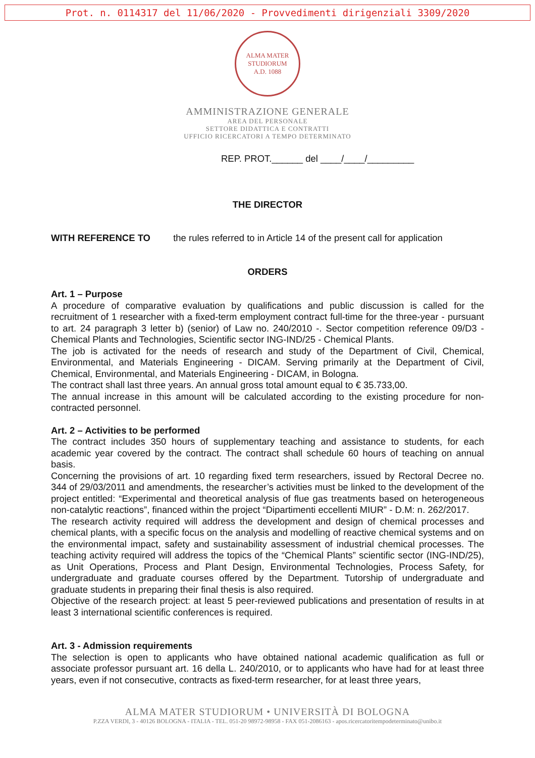Prot. n. 0114317 del 11/06/2020 - Provvedimenti dirigenziali 3309/2020
ALMA MATER STUDIORUM
A.D. 1088
AMMINISTRAZIONE GENERALE
AREA DEL PERSONALE
SETTORE DIDATTICA E CONTRATTI
UFFICIO RICERCATORI A TEMPO DETERMINATO
REP. PROT.______ del ____/____/_________
THE DIRECTOR
WITH REFERENCE TO the rules referred to in Article 14 of the present call for application
ORDERS
Art. 1 – Purpose
A procedure of comparative evaluation by qualifications and public discussion is called for the recruitment of 1 researcher with a fixed-term employment contract full-time for the three-year - pursuant to art. 24 paragraph 3 letter b) (senior) of Law no. 240/2010 -. Sector competition reference 09/D3 - Chemical Plants and Technologies, Scientific sector ING-IND/25 - Chemical Plants.
The job is activated for the needs of research and study of the Department of Civil, Chemical, Environmental, and Materials Engineering - DICAM. Serving primarily at the Department of Civil, Chemical, Environmental, and Materials Engineering - DICAM, in Bologna.
The contract shall last three years. An annual gross total amount equal to € 35.733,00.
The annual increase in this amount will be calculated according to the existing procedure for non-contracted personnel.
Art. 2 – Activities to be performed
The contract includes 350 hours of supplementary teaching and assistance to students, for each academic year covered by the contract. The contract shall schedule 60 hours of teaching on annual basis.
Concerning the provisions of art. 10 regarding fixed term researchers, issued by Rectoral Decree no. 344 of 29/03/2011 and amendments, the researcher’s activities must be linked to the development of the project entitled: “Experimental and theoretical analysis of flue gas treatments based on heterogeneous non-catalytic reactions”, financed within the project “Dipartimenti eccellenti MIUR” - D.M: n. 262/2017.
The research activity required will address the development and design of chemical processes and chemical plants, with a specific focus on the analysis and modelling of reactive chemical systems and on the environmental impact, safety and sustainability assessment of industrial chemical processes. The teaching activity required will address the topics of the “Chemical Plants” scientific sector (ING-IND/25), as Unit Operations, Process and Plant Design, Environmental Technologies, Process Safety, for undergraduate and graduate courses offered by the Department. Tutorship of undergraduate and graduate students in preparing their final thesis is also required.
Objective of the research project: at least 5 peer-reviewed publications and presentation of results in at least 3 international scientific conferences is required.
Art. 3 - Admission requirements
The selection is open to applicants who have obtained national academic qualification as full or associate professor pursuant art. 16 della L. 240/2010, or to applicants who have had for at least three years, even if not consecutive, contracts as fixed-term researcher, for at least three years,
ALMA MATER STUDIORUM • UNIVERSITÀ DI BOLOGNA
P.ZZA VERDI, 3 - 40126 BOLOGNA - ITALIA - TEL. 051-20 98972-98958 - FAX 051-2086163 - apos.ricercatoritempodeterminato@unibo.it